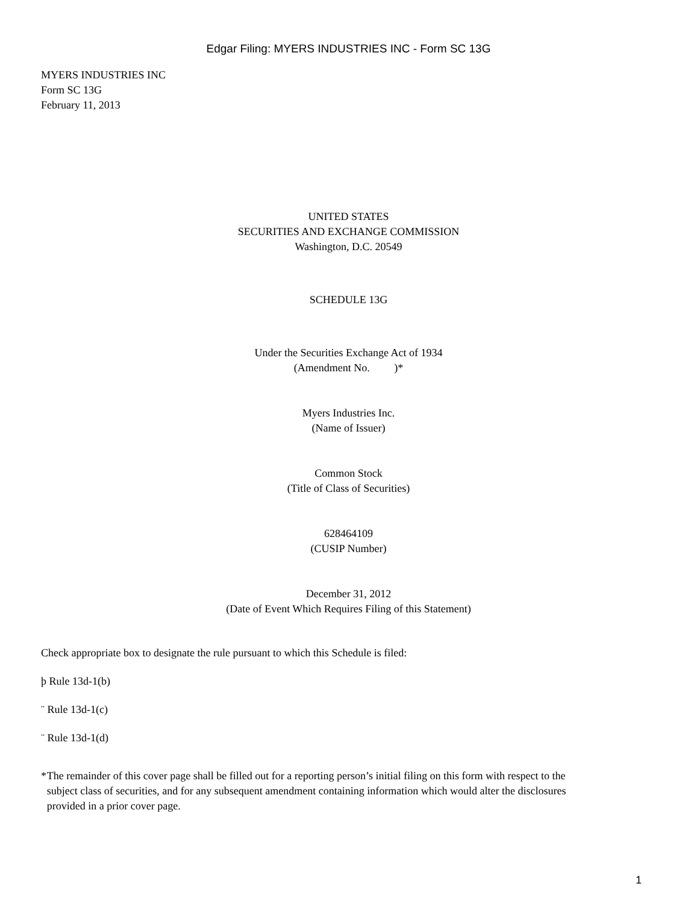Edgar Filing: MYERS INDUSTRIES INC - Form SC 13G
MYERS INDUSTRIES INC
Form SC 13G
February 11, 2013
UNITED STATES
SECURITIES AND EXCHANGE COMMISSION
Washington, D.C. 20549
SCHEDULE 13G
Under the Securities Exchange Act of 1934
(Amendment No. )*
Myers Industries Inc.
(Name of Issuer)
Common Stock
(Title of Class of Securities)
628464109
(CUSIP Number)
December 31, 2012
(Date of Event Which Requires Filing of this Statement)
Check appropriate box to designate the rule pursuant to which this Schedule is filed:
þ Rule 13d-1(b)
¨ Rule 13d-1(c)
¨ Rule 13d-1(d)
* The remainder of this cover page shall be filled out for a reporting person’s initial filing on this form with respect to the subject class of securities, and for any subsequent amendment containing information which would alter the disclosures provided in a prior cover page.
1